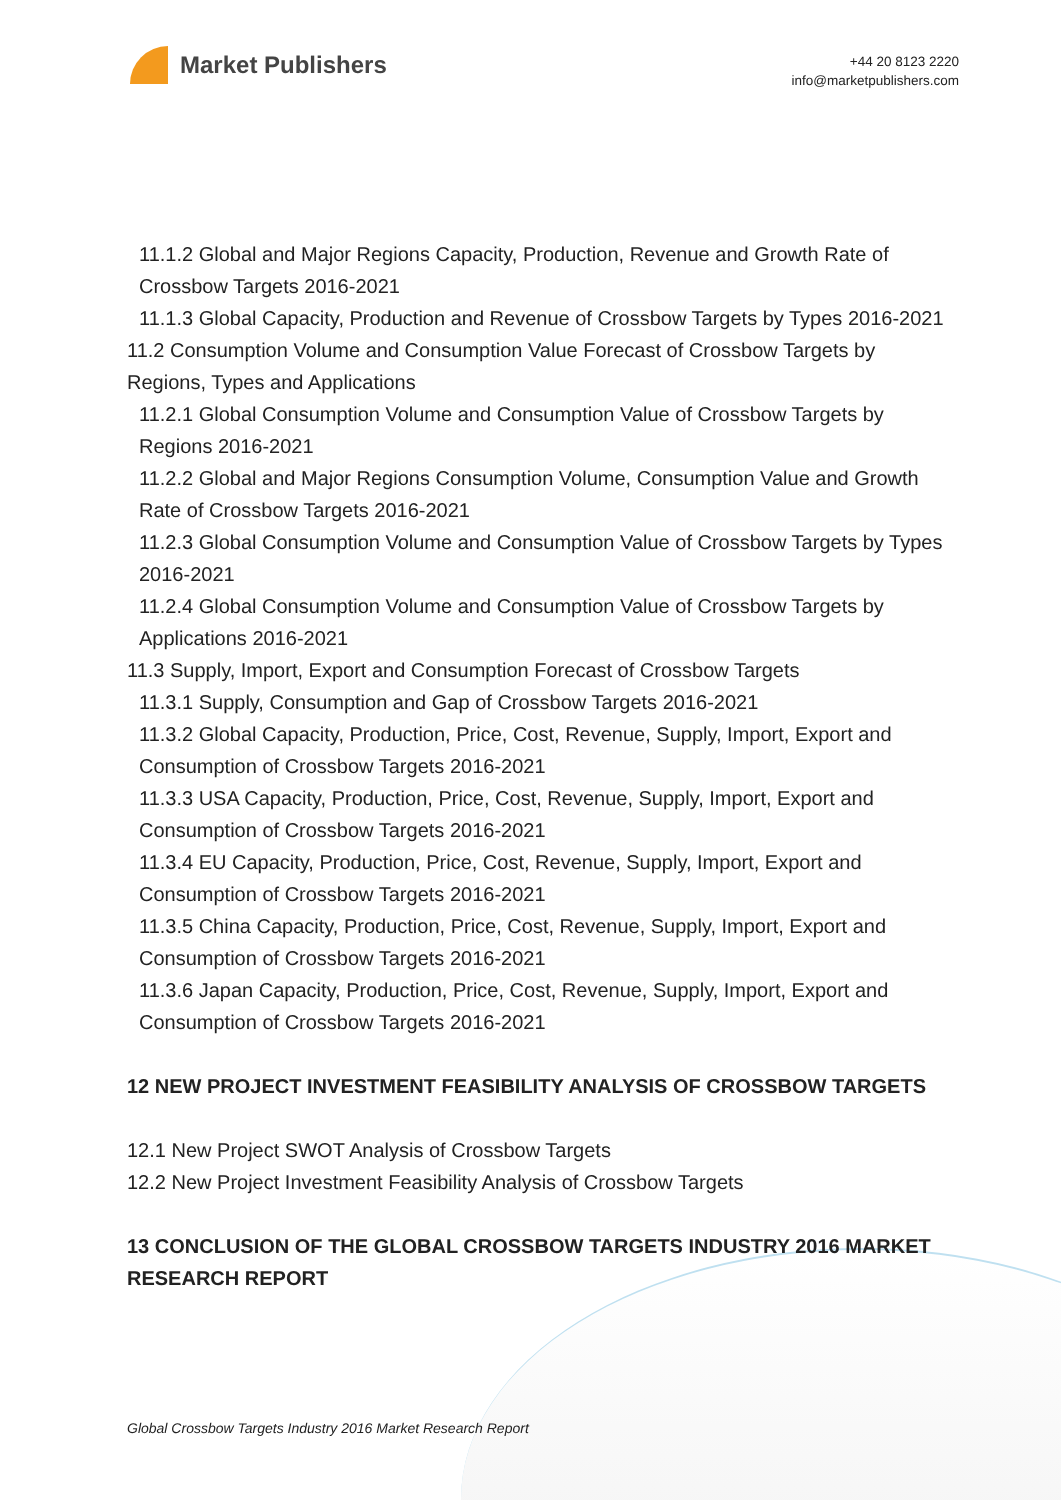Market Publishers
+44 20 8123 2220
info@marketpublishers.com
11.1.2 Global and Major Regions Capacity, Production, Revenue and Growth Rate of Crossbow Targets 2016-2021
11.1.3 Global Capacity, Production and Revenue of Crossbow Targets by Types 2016-2021
11.2 Consumption Volume and Consumption Value Forecast of Crossbow Targets by Regions, Types and Applications
11.2.1 Global Consumption Volume and Consumption Value of Crossbow Targets by Regions 2016-2021
11.2.2 Global and Major Regions Consumption Volume, Consumption Value and Growth Rate of Crossbow Targets 2016-2021
11.2.3 Global Consumption Volume and Consumption Value of Crossbow Targets by Types 2016-2021
11.2.4 Global Consumption Volume and Consumption Value of Crossbow Targets by Applications 2016-2021
11.3 Supply, Import, Export and Consumption Forecast of Crossbow Targets
11.3.1 Supply, Consumption and Gap of Crossbow Targets 2016-2021
11.3.2 Global Capacity, Production, Price, Cost, Revenue, Supply, Import, Export and Consumption of Crossbow Targets 2016-2021
11.3.3 USA Capacity, Production, Price, Cost, Revenue, Supply, Import, Export and Consumption of Crossbow Targets 2016-2021
11.3.4 EU Capacity, Production, Price, Cost, Revenue, Supply, Import, Export and Consumption of Crossbow Targets 2016-2021
11.3.5 China Capacity, Production, Price, Cost, Revenue, Supply, Import, Export and Consumption of Crossbow Targets 2016-2021
11.3.6 Japan Capacity, Production, Price, Cost, Revenue, Supply, Import, Export and Consumption of Crossbow Targets 2016-2021
12 NEW PROJECT INVESTMENT FEASIBILITY ANALYSIS OF CROSSBOW TARGETS
12.1 New Project SWOT Analysis of Crossbow Targets
12.2 New Project Investment Feasibility Analysis of Crossbow Targets
13 CONCLUSION OF THE GLOBAL CROSSBOW TARGETS INDUSTRY 2016 MARKET RESEARCH REPORT
Global Crossbow Targets Industry 2016 Market Research Report